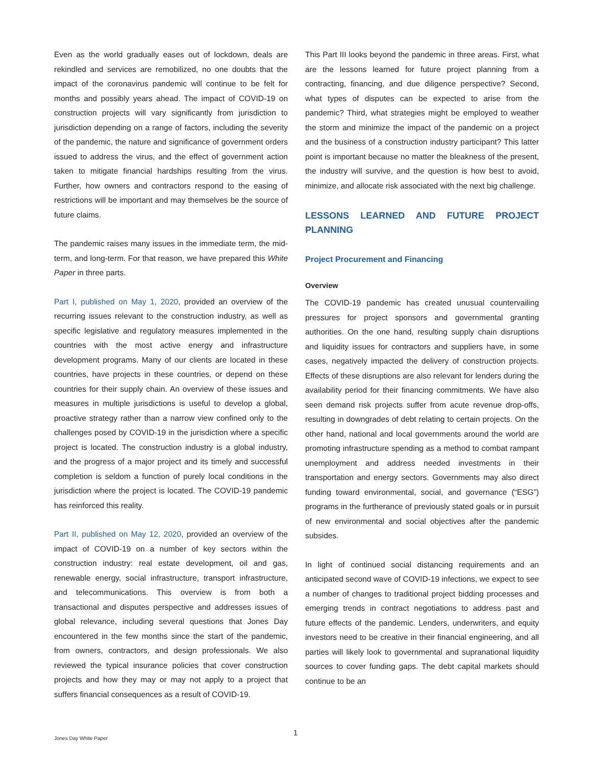Even as the world gradually eases out of lockdown, deals are rekindled and services are remobilized, no one doubts that the impact of the coronavirus pandemic will continue to be felt for months and possibly years ahead. The impact of COVID-19 on construction projects will vary significantly from jurisdiction to jurisdiction depending on a range of factors, including the severity of the pandemic, the nature and significance of government orders issued to address the virus, and the effect of government action taken to mitigate financial hardships resulting from the virus. Further, how owners and contractors respond to the easing of restrictions will be important and may themselves be the source of future claims.
The pandemic raises many issues in the immediate term, the mid-term, and long-term. For that reason, we have prepared this White Paper in three parts.
Part I, published on May 1, 2020, provided an overview of the recurring issues relevant to the construction industry, as well as specific legislative and regulatory measures implemented in the countries with the most active energy and infrastructure development programs. Many of our clients are located in these countries, have projects in these countries, or depend on these countries for their supply chain. An overview of these issues and measures in multiple jurisdictions is useful to develop a global, proactive strategy rather than a narrow view confined only to the challenges posed by COVID-19 in the jurisdiction where a specific project is located. The construction industry is a global industry, and the progress of a major project and its timely and successful completion is seldom a function of purely local conditions in the jurisdiction where the project is located. The COVID-19 pandemic has reinforced this reality.
Part II, published on May 12, 2020, provided an overview of the impact of COVID-19 on a number of key sectors within the construction industry: real estate development, oil and gas, renewable energy, social infrastructure, transport infrastructure, and telecommunications. This overview is from both a transactional and disputes perspective and addresses issues of global relevance, including several questions that Jones Day encountered in the few months since the start of the pandemic, from owners, contractors, and design professionals. We also reviewed the typical insurance policies that cover construction projects and how they may or may not apply to a project that suffers financial consequences as a result of COVID-19.
This Part III looks beyond the pandemic in three areas. First, what are the lessons learned for future project planning from a contracting, financing, and due diligence perspective? Second, what types of disputes can be expected to arise from the pandemic? Third, what strategies might be employed to weather the storm and minimize the impact of the pandemic on a project and the business of a construction industry participant? This latter point is important because no matter the bleakness of the present, the industry will survive, and the question is how best to avoid, minimize, and allocate risk associated with the next big challenge.
LESSONS LEARNED AND FUTURE PROJECT PLANNING
Project Procurement and Financing
Overview
The COVID-19 pandemic has created unusual countervailing pressures for project sponsors and governmental granting authorities. On the one hand, resulting supply chain disruptions and liquidity issues for contractors and suppliers have, in some cases, negatively impacted the delivery of construction projects. Effects of these disruptions are also relevant for lenders during the availability period for their financing commitments. We have also seen demand risk projects suffer from acute revenue drop-offs, resulting in downgrades of debt relating to certain projects. On the other hand, national and local governments around the world are promoting infrastructure spending as a method to combat rampant unemployment and address needed investments in their transportation and energy sectors. Governments may also direct funding toward environmental, social, and governance (“ESG”) programs in the furtherance of previously stated goals or in pursuit of new environmental and social objectives after the pandemic subsides.
In light of continued social distancing requirements and an anticipated second wave of COVID-19 infections, we expect to see a number of changes to traditional project bidding processes and emerging trends in contract negotiations to address past and future effects of the pandemic. Lenders, underwriters, and equity investors need to be creative in their financial engineering, and all parties will likely look to governmental and supranational liquidity sources to cover funding gaps. The debt capital markets should continue to be an
Jones Day White Paper
1